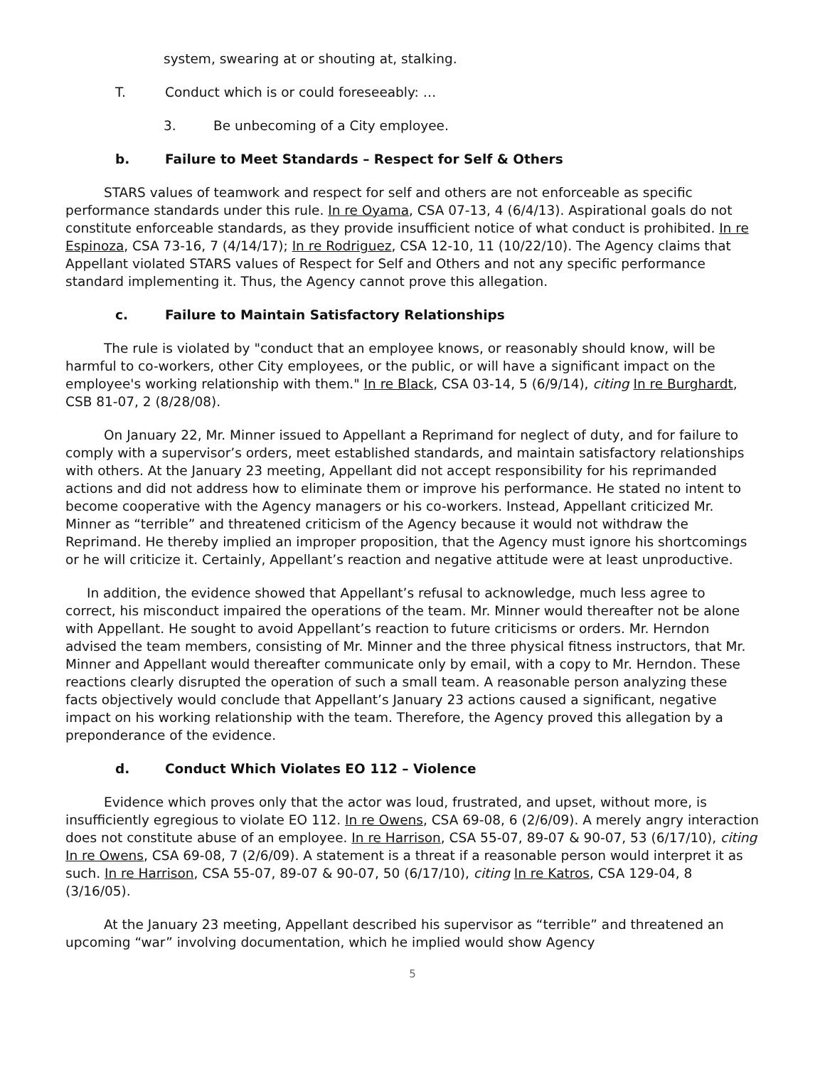system, swearing at or shouting at, stalking.
T. Conduct which is or could foreseeably: …
3. Be unbecoming of a City employee.
b. Failure to Meet Standards – Respect for Self & Others
STARS values of teamwork and respect for self and others are not enforceable as specific performance standards under this rule. In re Oyama, CSA 07-13, 4 (6/4/13). Aspirational goals do not constitute enforceable standards, as they provide insufficient notice of what conduct is prohibited. In re Espinoza, CSA 73-16, 7 (4/14/17); In re Rodriguez, CSA 12-10, 11 (10/22/10). The Agency claims that Appellant violated STARS values of Respect for Self and Others and not any specific performance standard implementing it. Thus, the Agency cannot prove this allegation.
c. Failure to Maintain Satisfactory Relationships
The rule is violated by "conduct that an employee knows, or reasonably should know, will be harmful to co-workers, other City employees, or the public, or will have a significant impact on the employee's working relationship with them." In re Black, CSA 03-14, 5 (6/9/14), citing In re Burghardt, CSB 81-07, 2 (8/28/08).
On January 22, Mr. Minner issued to Appellant a Reprimand for neglect of duty, and for failure to comply with a supervisor’s orders, meet established standards, and maintain satisfactory relationships with others. At the January 23 meeting, Appellant did not accept responsibility for his reprimanded actions and did not address how to eliminate them or improve his performance. He stated no intent to become cooperative with the Agency managers or his co-workers. Instead, Appellant criticized Mr. Minner as “terrible” and threatened criticism of the Agency because it would not withdraw the Reprimand. He thereby implied an improper proposition, that the Agency must ignore his shortcomings or he will criticize it. Certainly, Appellant’s reaction and negative attitude were at least unproductive.
In addition, the evidence showed that Appellant’s refusal to acknowledge, much less agree to correct, his misconduct impaired the operations of the team. Mr. Minner would thereafter not be alone with Appellant. He sought to avoid Appellant’s reaction to future criticisms or orders. Mr. Herndon advised the team members, consisting of Mr. Minner and the three physical fitness instructors, that Mr. Minner and Appellant would thereafter communicate only by email, with a copy to Mr. Herndon. These reactions clearly disrupted the operation of such a small team. A reasonable person analyzing these facts objectively would conclude that Appellant’s January 23 actions caused a significant, negative impact on his working relationship with the team. Therefore, the Agency proved this allegation by a preponderance of the evidence.
d. Conduct Which Violates EO 112 – Violence
Evidence which proves only that the actor was loud, frustrated, and upset, without more, is insufficiently egregious to violate EO 112. In re Owens, CSA 69-08, 6 (2/6/09). A merely angry interaction does not constitute abuse of an employee. In re Harrison, CSA 55-07, 89-07 & 90-07, 53 (6/17/10), citing In re Owens, CSA 69-08, 7 (2/6/09). A statement is a threat if a reasonable person would interpret it as such. In re Harrison, CSA 55-07, 89-07 & 90-07, 50 (6/17/10), citing In re Katros, CSA 129-04, 8 (3/16/05).
At the January 23 meeting, Appellant described his supervisor as “terrible” and threatened an upcoming “war” involving documentation, which he implied would show Agency
5